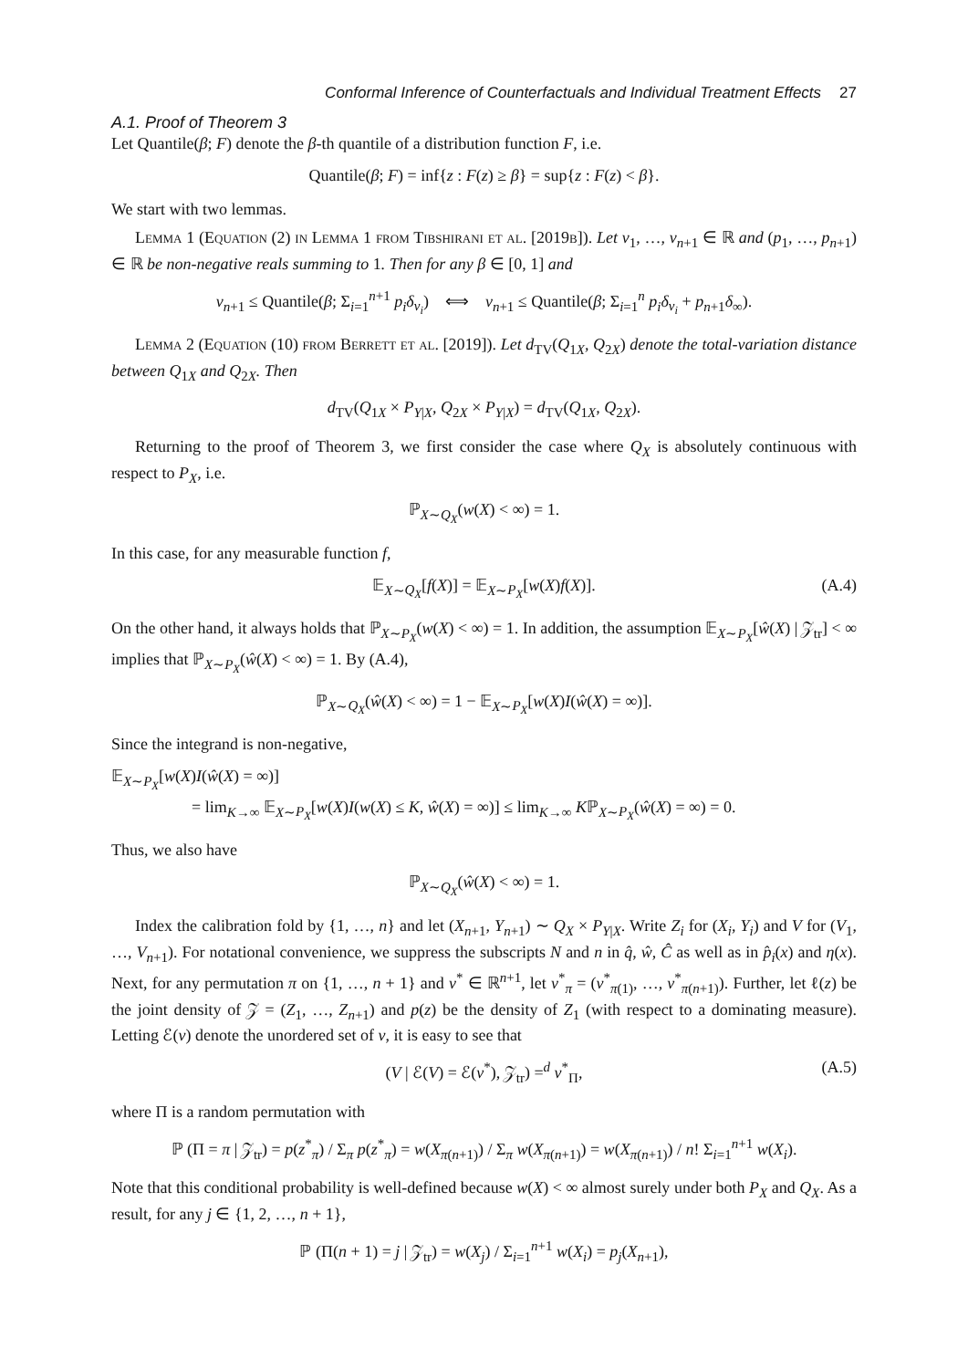Conformal Inference of Counterfactuals and Individual Treatment Effects 27
A.1. Proof of Theorem 3
Let Quantile(β; F) denote the β-th quantile of a distribution function F, i.e.
Quantile(β; F) = inf{z : F(z) ≥ β} = sup{z : F(z) < β}.
We start with two lemmas.
Lemma 1 (Equation (2) in Lemma 1 from Tibshirani et al. [2019b]). Let v<sub>1</sub>, …, v<sub>n+1</sub> ∈ ℝ and (p<sub>1</sub>, …, p<sub>n+1</sub>) ∈ ℝ be non-negative reals summing to 1. Then for any β ∈ [0, 1] and
v<sub>n+1</sub> ≤ Quantile(β; Σ<sub>i=1</sub><sup>n+1</sup> p<sub>i</sub>δ<sub>v<sub>i</sub></sub>) ⟺ v<sub>n+1</sub> ≤ Quantile(β; Σ<sub>i=1</sub><sup>n</sup> p<sub>i</sub>δ<sub>v<sub>i</sub></sub> + p<sub>n+1</sub>δ<sub>∞</sub>).
Lemma 2 (Equation (10) from Berrett et al. [2019]). Let d<sub>TV</sub>(Q<sub>1X</sub>, Q<sub>2X</sub>) denote the total-variation distance between Q<sub>1X</sub> and Q<sub>2X</sub>. Then
d<sub>TV</sub>(Q<sub>1X</sub> × P<sub>Y|X</sub>, Q<sub>2X</sub> × P<sub>Y|X</sub>) = d<sub>TV</sub>(Q<sub>1X</sub>, Q<sub>2X</sub>).
Returning to the proof of Theorem 3, we first consider the case where Q<sub>X</sub> is absolutely continuous with respect to P<sub>X</sub>, i.e.
ℙ<sub>X∼Q<sub>X</sub></sub>(w(X) < ∞) = 1.
In this case, for any measurable function f,
𝔼<sub>X∼Q<sub>X</sub></sub>[f(X)] = 𝔼<sub>X∼P<sub>X</sub></sub>[w(X)f(X)]. (A.4)
On the other hand, it always holds that ℙ<sub>X∼P<sub>X</sub></sub>(w(X) < ∞) = 1. In addition, the assumption 𝔼<sub>X∼P<sub>X</sub></sub>[ŵ(X) | 𝒵<sub>tr</sub>] < ∞ implies that ℙ<sub>X∼P<sub>X</sub></sub>(ŵ(X) < ∞) = 1. By (A.4),
ℙ<sub>X∼Q<sub>X</sub></sub>(ŵ(X) < ∞) = 1 − 𝔼<sub>X∼P<sub>X</sub></sub>[w(X)I(ŵ(X) = ∞)].
Since the integrand is non-negative,
𝔼<sub>X∼P<sub>X</sub></sub>[w(X)I(ŵ(X) = ∞)]
= lim<sub>K→∞</sub> 𝔼<sub>X∼P<sub>X</sub></sub>[w(X)I(w(X) ≤ K, ŵ(X) = ∞)] ≤ lim<sub>K→∞</sub> Kℙ<sub>X∼P<sub>X</sub></sub>(ŵ(X) = ∞) = 0.
Thus, we also have
ℙ<sub>X∼Q<sub>X</sub></sub>(ŵ(X) < ∞) = 1.
Index the calibration fold by {1, …, n} and let (X<sub>n+1</sub>, Y<sub>n+1</sub>) ∼ Q<sub>X</sub> × P<sub>Y|X</sub>. Write Z<sub>i</sub> for (X<sub>i</sub>, Y<sub>i</sub>) and V for (V<sub>1</sub>, …, V<sub>n+1</sub>). For notational convenience, we suppress the subscripts N and n in q̂, ŵ, Ĉ as well as in p̂<sub>i</sub>(x) and η(x). Next, for any permutation π on {1, …, n + 1} and v<sup>*</sup> ∈ ℝ<sup>n+1</sup>, let v<sup>*</sup><sub>π</sub> = (v<sup>*</sup><sub>π(1)</sub>, …, v<sup>*</sup><sub>π(n+1)</sub>). Further, let ℓ(z) be the joint density of 𝒵 = (Z<sub>1</sub>, …, Z<sub>n+1</sub>) and p(z) be the density of Z<sub>1</sub> (with respect to a dominating measure). Letting ℰ(v) denote the unordered set of v, it is easy to see that
(V | ℰ(V) = ℰ(v<sup>*</sup>), 𝒵<sub>tr</sub>) =<sup>d</sup> v<sup>*</sup><sub>Π</sub>, (A.5)
where Π is a random permutation with
ℙ (Π = π | 𝒵<sub>tr</sub>) = p(z<sup>*</sup><sub>π</sub>) / Σ<sub>π</sub> p(z<sup>*</sup><sub>π</sub>) = w(X<sub>π(n+1)</sub>) / Σ<sub>π</sub> w(X<sub>π(n+1)</sub>) = w(X<sub>π(n+1)</sub>) / n! Σ<sub>i=1</sub><sup>n+1</sup> w(X<sub>i</sub>).
Note that this conditional probability is well-defined because w(X) < ∞ almost surely under both P<sub>X</sub> and Q<sub>X</sub>. As a result, for any j ∈ {1, 2, …, n + 1},
ℙ (Π(n + 1) = j | 𝒵<sub>tr</sub>) = w(X<sub>j</sub>) / Σ<sub>i=1</sub><sup>n+1</sup> w(X<sub>i</sub>) = p<sub>j</sub>(X<sub>n+1</sub>),